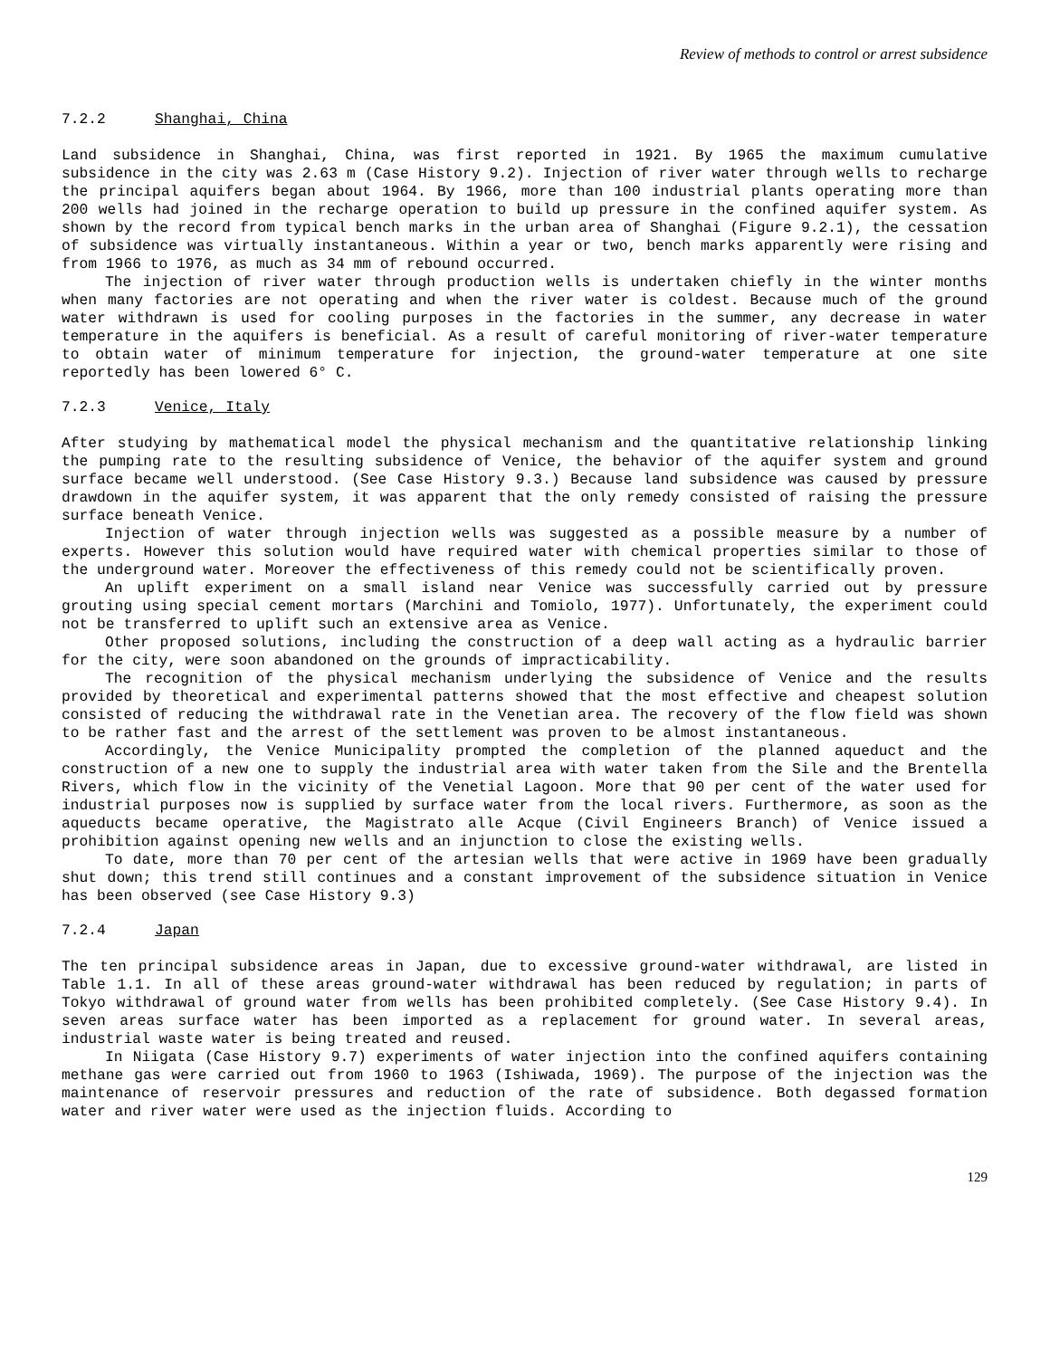Review of methods to control or arrest subsidence
7.2.2 Shanghai, China
Land subsidence in Shanghai, China, was first reported in 1921. By 1965 the maximum cumulative subsidence in the city was 2.63 m (Case History 9.2). Injection of river water through wells to recharge the principal aquifers began about 1964. By 1966, more than 100 industrial plants operating more than 200 wells had joined in the recharge operation to build up pressure in the confined aquifer system. As shown by the record from typical bench marks in the urban area of Shanghai (Figure 9.2.1), the cessation of subsidence was virtually instantaneous. Within a year or two, bench marks apparently were rising and from 1966 to 1976, as much as 34 mm of rebound occurred.
The injection of river water through production wells is undertaken chiefly in the winter months when many factories are not operating and when the river water is coldest. Because much of the ground water withdrawn is used for cooling purposes in the factories in the summer, any decrease in water temperature in the aquifers is beneficial. As a result of careful monitoring of river-water temperature to obtain water of minimum temperature for injection, the ground-water temperature at one site reportedly has been lowered 6° C.
7.2.3 Venice, Italy
After studying by mathematical model the physical mechanism and the quantitative relationship linking the pumping rate to the resulting subsidence of Venice, the behavior of the aquifer system and ground surface became well understood. (See Case History 9.3.) Because land subsidence was caused by pressure drawdown in the aquifer system, it was apparent that the only remedy consisted of raising the pressure surface beneath Venice.
Injection of water through injection wells was suggested as a possible measure by a number of experts. However this solution would have required water with chemical properties similar to those of the underground water. Moreover the effectiveness of this remedy could not be scientifically proven.
An uplift experiment on a small island near Venice was successfully carried out by pressure grouting using special cement mortars (Marchini and Tomiolo, 1977). Unfortunately, the experiment could not be transferred to uplift such an extensive area as Venice.
Other proposed solutions, including the construction of a deep wall acting as a hydraulic barrier for the city, were soon abandoned on the grounds of impracticability.
The recognition of the physical mechanism underlying the subsidence of Venice and the results provided by theoretical and experimental patterns showed that the most effective and cheapest solution consisted of reducing the withdrawal rate in the Venetian area. The recovery of the flow field was shown to be rather fast and the arrest of the settlement was proven to be almost instantaneous.
Accordingly, the Venice Municipality prompted the completion of the planned aqueduct and the construction of a new one to supply the industrial area with water taken from the Sile and the Brentella Rivers, which flow in the vicinity of the Venetial Lagoon. More that 90 per cent of the water used for industrial purposes now is supplied by surface water from the local rivers. Furthermore, as soon as the aqueducts became operative, the Magistrato alle Acque (Civil Engineers Branch) of Venice issued a prohibition against opening new wells and an injunction to close the existing wells.
To date, more than 70 per cent of the artesian wells that were active in 1969 have been gradually shut down; this trend still continues and a constant improvement of the subsidence situation in Venice has been observed (see Case History 9.3)
7.2.4 Japan
The ten principal subsidence areas in Japan, due to excessive ground-water withdrawal, are listed in Table 1.1. In all of these areas ground-water withdrawal has been reduced by regulation; in parts of Tokyo withdrawal of ground water from wells has been prohibited completely. (See Case History 9.4). In seven areas surface water has been imported as a replacement for ground water. In several areas, industrial waste water is being treated and reused.
In Niigata (Case History 9.7) experiments of water injection into the confined aquifers containing methane gas were carried out from 1960 to 1963 (Ishiwada, 1969). The purpose of the injection was the maintenance of reservoir pressures and reduction of the rate of subsidence. Both degassed formation water and river water were used as the injection fluids. According to
129